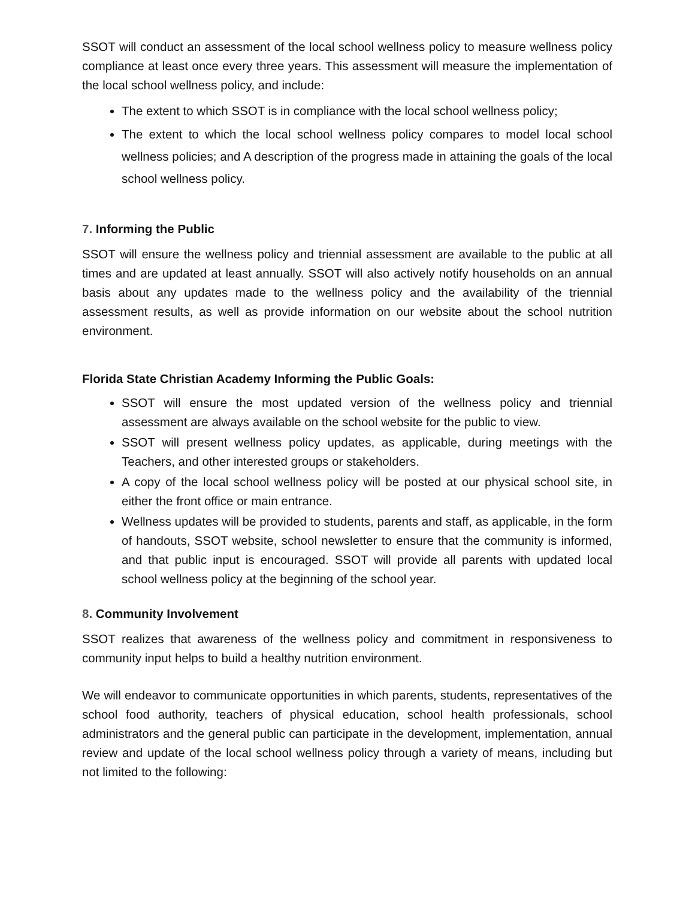SSOT will conduct an assessment of the local school wellness policy to measure wellness policy compliance at least once every three years. This assessment will measure the implementation of the local school wellness policy, and include:
The extent to which SSOT is in compliance with the local school wellness policy;
The extent to which the local school wellness policy compares to model local school wellness policies; and A description of the progress made in attaining the goals of the local school wellness policy.
7. Informing the Public
SSOT will ensure the wellness policy and triennial assessment are available to the public at all times and are updated at least annually. SSOT will also actively notify households on an annual basis about any updates made to the wellness policy and the availability of the triennial assessment results, as well as provide information on our website about the school nutrition environment.
Florida State Christian Academy Informing the Public Goals:
SSOT will ensure the most updated version of the wellness policy and triennial assessment are always available on the school website for the public to view.
SSOT will present wellness policy updates, as applicable, during meetings with the Teachers, and other interested groups or stakeholders.
A copy of the local school wellness policy will be posted at our physical school site, in either the front office or main entrance.
Wellness updates will be provided to students, parents and staff, as applicable, in the form of handouts, SSOT website, school newsletter to ensure that the community is informed, and that public input is encouraged. SSOT will provide all parents with updated local school wellness policy at the beginning of the school year.
8. Community Involvement
SSOT realizes that awareness of the wellness policy and commitment in responsiveness to community input helps to build a healthy nutrition environment.
We will endeavor to communicate opportunities in which parents, students, representatives of the school food authority, teachers of physical education, school health professionals, school administrators and the general public can participate in the development, implementation, annual review and update of the local school wellness policy through a variety of means, including but not limited to the following: